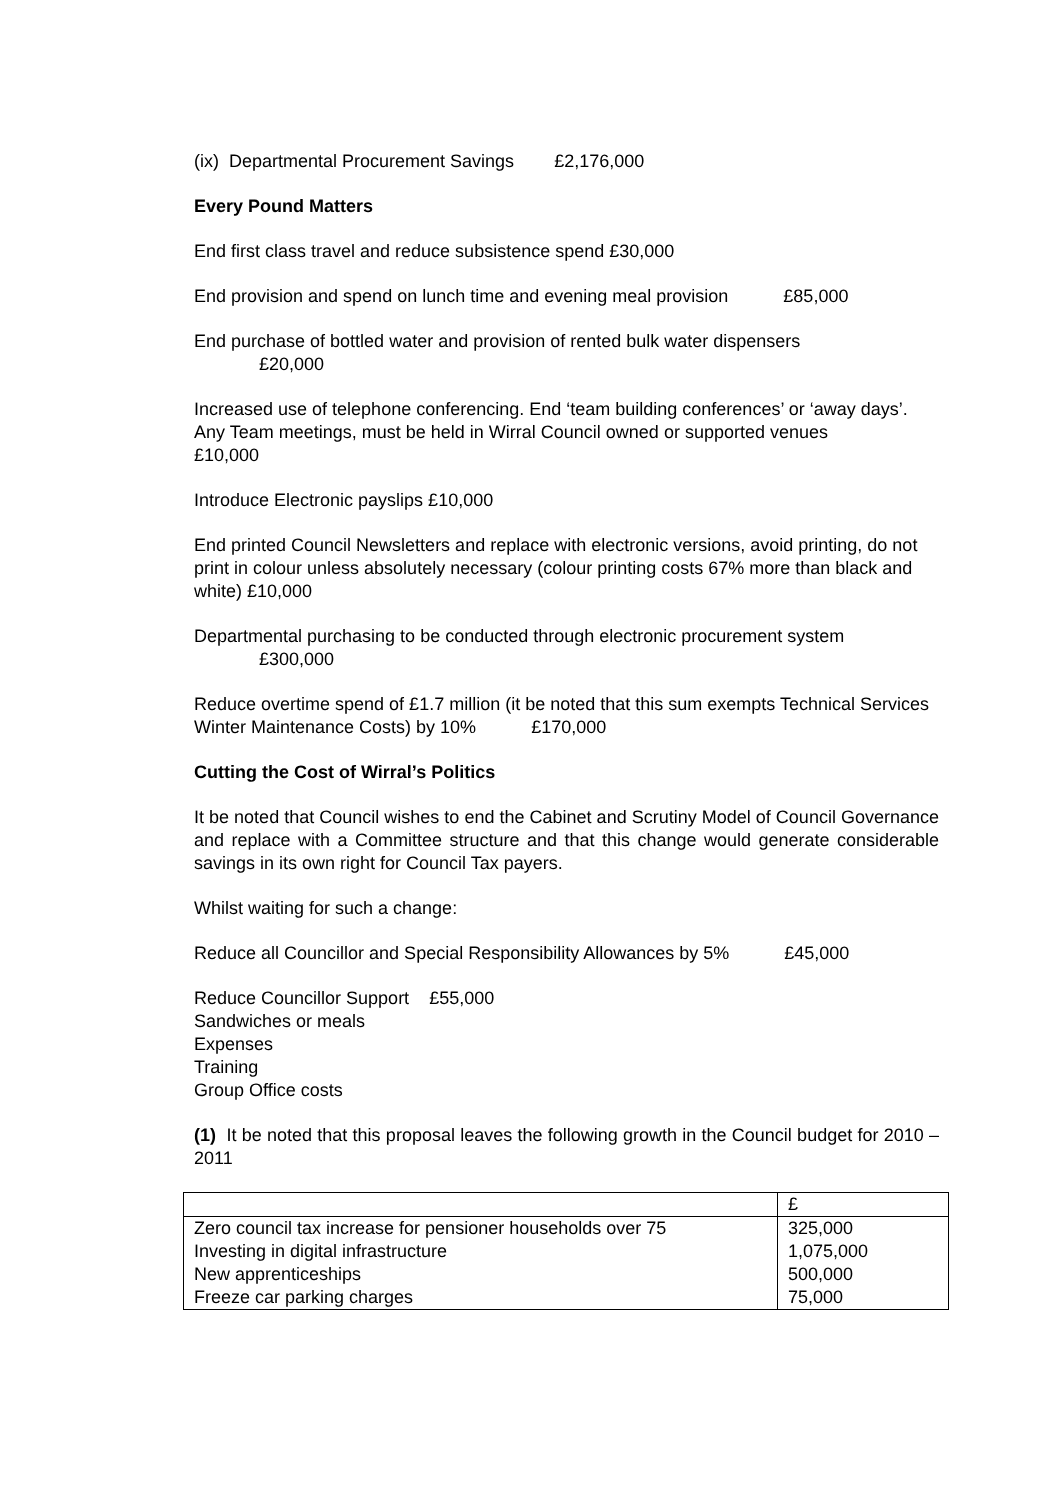(ix) Departmental Procurement Savings £2,176,000
Every Pound Matters
End first class travel and reduce subsistence spend £30,000
End provision and spend on lunch time and evening meal provision £85,000
End purchase of bottled water and provision of rented bulk water dispensers
£20,000
Increased use of telephone conferencing. End ‘team building conferences’ or ‘away days’. Any Team meetings, must be held in Wirral Council owned or supported venues £10,000
Introduce Electronic payslips £10,000
End printed Council Newsletters and replace with electronic versions, avoid printing, do not print in colour unless absolutely necessary (colour printing costs 67% more than black and white) £10,000
Departmental purchasing to be conducted through electronic procurement system
£300,000
Reduce overtime spend of £1.7 million (it be noted that this sum exempts Technical Services Winter Maintenance Costs) by 10% £170,000
Cutting the Cost of Wirral’s Politics
It be noted that Council wishes to end the Cabinet and Scrutiny Model of Council Governance and replace with a Committee structure and that this change would generate considerable savings in its own right for Council Tax payers.
Whilst waiting for such a change:
Reduce all Councillor and Special Responsibility Allowances by 5% £45,000
Reduce Councillor Support £55,000
Sandwiches or meals
Expenses
Training
Group Office costs
(1) It be noted that this proposal leaves the following growth in the Council budget for 2010 – 2011
| | £ |
| Zero council tax increase for pensioner households over 75 | 325,000 |
| Investing in digital infrastructure | 1,075,000 |
| New apprenticeships | 500,000 |
| Freeze car parking charges | 75,000 |